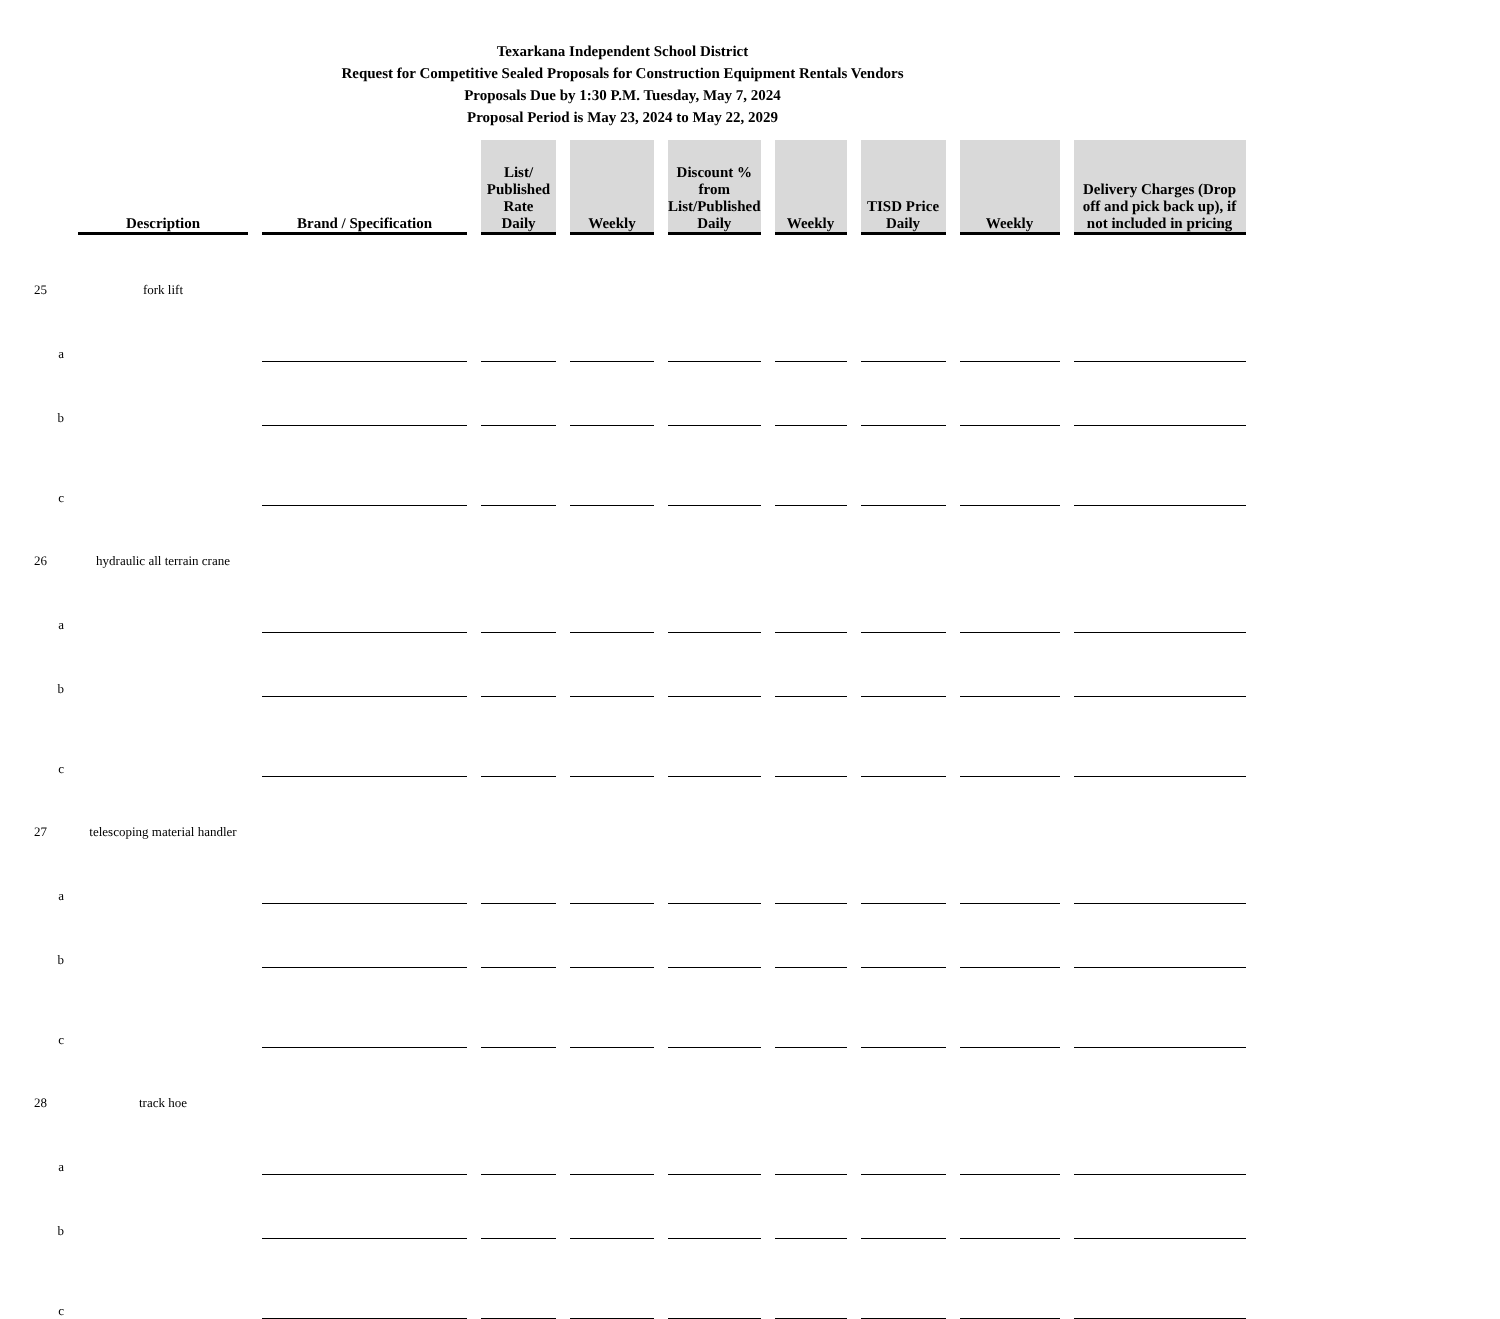Texarkana Independent School District
Request for Competitive Sealed Proposals for Construction Equipment Rentals Vendors
Proposals Due by 1:30 P.M. Tuesday, May 7, 2024
Proposal Period is May 23, 2024 to May 22, 2029
| | Description | Brand / Specification | List/ Published Rate Daily | Weekly | Discount % from List/Published Daily | Weekly | TISD Price Daily | Weekly | Delivery Charges (Drop off and pick back up), if not included in pricing |
| --- | --- | --- | --- | --- | --- | --- | --- | --- | --- |
| 25 | fork lift | | | | | | | | |
| a | | | | | | | | | |
| b | | | | | | | | | |
| c | | | | | | | | | |
| 26 | hydraulic all terrain crane | | | | | | | | |
| a | | | | | | | | | |
| b | | | | | | | | | |
| c | | | | | | | | | |
| 27 | telescoping material handler | | | | | | | | |
| a | | | | | | | | | |
| b | | | | | | | | | |
| c | | | | | | | | | |
| 28 | track hoe | | | | | | | | |
| a | | | | | | | | | |
| b | | | | | | | | | |
| c | | | | | | | | | |